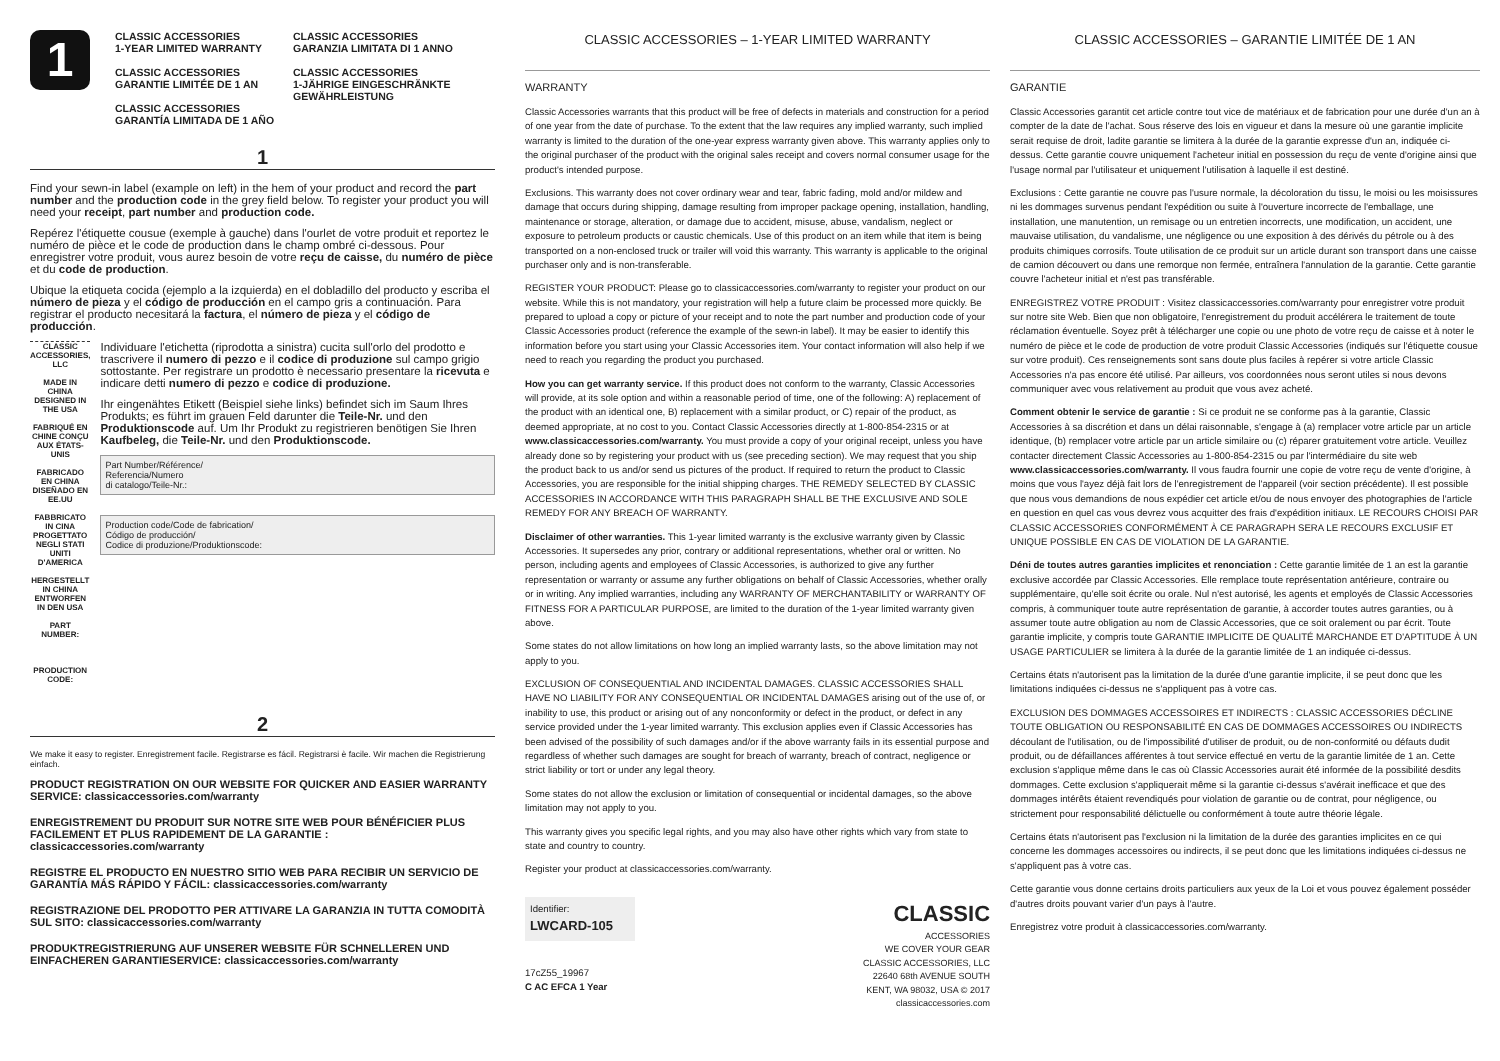1
CLASSIC ACCESSORIES
1-YEAR LIMITED WARRANTY
CLASSIC ACCESSORIES
GARANTIE LIMITÉE DE 1 AN
CLASSIC ACCESSORIES
GARANTÍA LIMITADA DE 1 AÑO
CLASSIC ACCESSORIES
GARANZIA LIMITATA DI 1 ANNO
CLASSIC ACCESSORIES
1-JÄHRIGE EINGESCHRÄNKTE GEWÄHRLEISTUNG
1
Find your sewn-in label (example on left) in the hem of your product and record the part number and the production code in the grey field below. To register your product you will need your receipt, part number and production code.
Repérez l'étiquette cousue (exemple à gauche) dans l'ourlet de votre produit et reportez le numéro de pièce et le code de production dans le champ ombré ci-dessous. Pour enregistrer votre produit, vous aurez besoin de votre reçu de caisse, du numéro de pièce et du code de production.
Ubique la etiqueta cocida (ejemplo a la izquierda) en el dobladillo del producto y escriba el número de pieza y el código de producción en el campo gris a continuación. Para registrar el producto necesitará la factura, el número de pieza y el código de producción.
CLASSIC ACCESSORIES, LLC
MADE IN CHINA DESIGNED IN THE USA
FABRIQUÉ EN CHINE CONÇU AUX ÉTATS-UNIS
FABRICADO EN CHINA DISEÑADO EN EE.UU
FABBRICATO IN CINA PROGETTATO NEGLI STATI UNITI D'AMERICA
HERGESTELLT IN CHINA ENTWORFEN IN DEN USA
PART NUMBER:
PRODUCTION CODE:
Individuare l'etichetta (riprodotta a sinistra) cucita sull'orlo del prodotto e trascrivere il numero di pezzo e il codice di produzione sul campo grigio sottostante. Per registrare un prodotto è necessario presentare la ricevuta e indicare detti numero di pezzo e codice di produzione.
Ihr eingenähtes Etikett (Beispiel siehe links) befindet sich im Saum Ihres Produkts; es führt im grauen Feld darunter die Teile-Nr. und den Produktionscode auf. Um Ihr Produkt zu registrieren benötigen Sie Ihren Kaufbeleg, die Teile-Nr. und den Produktionscode.
Part Number/Référence/
Referencia/Numero
di catalogo/Teile-Nr.:
Production code/Code de fabrication/
Código de producción/
Codice di produzione/Produktionscode:
2
We make it easy to register. Enregistrement facile. Registrarse es fácil. Registrarsi è facile. Wir machen die Registrierung einfach.
PRODUCT REGISTRATION ON OUR WEBSITE FOR QUICKER AND EASIER WARRANTY SERVICE: classicaccessories.com/warranty
ENREGISTREMENT DU PRODUIT SUR NOTRE SITE WEB POUR BÉNÉFICIER PLUS FACILEMENT ET PLUS RAPIDEMENT DE LA GARANTIE : classicaccessories.com/warranty
REGISTRE EL PRODUCTO EN NUESTRO SITIO WEB PARA RECIBIR UN SERVICIO DE GARANTÍA MÁS RÁPIDO Y FÁCIL: classicaccessories.com/warranty
REGISTRAZIONE DEL PRODOTTO PER ATTIVARE LA GARANZIA IN TUTTA COMODITÀ SUL SITO: classicaccessories.com/warranty
PRODUKTREGISTRIERUNG AUF UNSERER WEBSITE FÜR SCHNELLEREN UND EINFACHEREN GARANTIESERVICE: classicaccessories.com/warranty
CLASSIC ACCESSORIES – 1-YEAR LIMITED WARRANTY
WARRANTY
Classic Accessories warrants that this product will be free of defects in materials and construction for a period of one year from the date of purchase. To the extent that the law requires any implied warranty, such implied warranty is limited to the duration of the one-year express warranty given above. This warranty applies only to the original purchaser of the product with the original sales receipt and covers normal consumer usage for the product's intended purpose.
Exclusions. This warranty does not cover ordinary wear and tear, fabric fading, mold and/or mildew and damage that occurs during shipping, damage resulting from improper package opening, installation, handling, maintenance or storage, alteration, or damage due to accident, misuse, abuse, vandalism, neglect or exposure to petroleum products or caustic chemicals. Use of this product on an item while that item is being transported on a non-enclosed truck or trailer will void this warranty. This warranty is applicable to the original purchaser only and is non-transferable.
REGISTER YOUR PRODUCT: Please go to classicaccessories.com/warranty to register your product on our website. While this is not mandatory, your registration will help a future claim be processed more quickly. Be prepared to upload a copy or picture of your receipt and to note the part number and production code of your Classic Accessories product (reference the example of the sewn-in label). It may be easier to identify this information before you start using your Classic Accessories item. Your contact information will also help if we need to reach you regarding the product you purchased.
How you can get warranty service. If this product does not conform to the warranty, Classic Accessories will provide, at its sole option and within a reasonable period of time, one of the following: A) replacement of the product with an identical one, B) replacement with a similar product, or C) repair of the product, as deemed appropriate, at no cost to you. Contact Classic Accessories directly at 1-800-854-2315 or at www.classicaccessories.com/warranty. You must provide a copy of your original receipt, unless you have already done so by registering your product with us (see preceding section). We may request that you ship the product back to us and/or send us pictures of the product. If required to return the product to Classic Accessories, you are responsible for the initial shipping charges. THE REMEDY SELECTED BY CLASSIC ACCESSORIES IN ACCORDANCE WITH THIS PARAGRAPH SHALL BE THE EXCLUSIVE AND SOLE REMEDY FOR ANY BREACH OF WARRANTY.
Disclaimer of other warranties. This 1-year limited warranty is the exclusive warranty given by Classic Accessories. It supersedes any prior, contrary or additional representations, whether oral or written. No person, including agents and employees of Classic Accessories, is authorized to give any further representation or warranty or assume any further obligations on behalf of Classic Accessories, whether orally or in writing. Any implied warranties, including any WARRANTY OF MERCHANTABILITY or WARRANTY OF FITNESS FOR A PARTICULAR PURPOSE, are limited to the duration of the 1-year limited warranty given above.
Some states do not allow limitations on how long an implied warranty lasts, so the above limitation may not apply to you.
EXCLUSION OF CONSEQUENTIAL AND INCIDENTAL DAMAGES. CLASSIC ACCESSORIES SHALL HAVE NO LIABILITY FOR ANY CONSEQUENTIAL OR INCIDENTAL DAMAGES arising out of the use of, or inability to use, this product or arising out of any nonconformity or defect in the product, or defect in any service provided under the 1-year limited warranty. This exclusion applies even if Classic Accessories has been advised of the possibility of such damages and/or if the above warranty fails in its essential purpose and regardless of whether such damages are sought for breach of warranty, breach of contract, negligence or strict liability or tort or under any legal theory.
Some states do not allow the exclusion or limitation of consequential or incidental damages, so the above limitation may not apply to you.
This warranty gives you specific legal rights, and you may also have other rights which vary from state to state and country to country.
Register your product at classicaccessories.com/warranty.
Identifier:
LWCARD-105
17cZ55_19967
C AC EFCA 1 Year
CLASSIC
ACCESSORIES
WE COVER YOUR GEAR
CLASSIC ACCESSORIES, LLC
22640 68th AVENUE SOUTH
KENT, WA 98032, USA © 2017
classicaccessories.com
CLASSIC ACCESSORIES – GARANTIE LIMITÉE DE 1 AN
GARANTIE
Classic Accessories garantit cet article contre tout vice de matériaux et de fabrication pour une durée d'un an à compter de la date de l'achat. Sous réserve des lois en vigueur et dans la mesure où une garantie implicite serait requise de droit, ladite garantie se limitera à la durée de la garantie expresse d'un an, indiquée ci-dessus. Cette garantie couvre uniquement l'acheteur initial en possession du reçu de vente d'origine ainsi que l'usage normal par l'utilisateur et uniquement l'utilisation à laquelle il est destiné.
Exclusions : Cette garantie ne couvre pas l'usure normale, la décoloration du tissu, le moisi ou les moisissures ni les dommages survenus pendant l'expédition ou suite à l'ouverture incorrecte de l'emballage, une installation, une manutention, un remisage ou un entretien incorrects, une modification, un accident, une mauvaise utilisation, du vandalisme, une négligence ou une exposition à des dérivés du pétrole ou à des produits chimiques corrosifs. Toute utilisation de ce produit sur un article durant son transport dans une caisse de camion découvert ou dans une remorque non fermée, entraînera l'annulation de la garantie. Cette garantie couvre l'acheteur initial et n'est pas transférable.
ENREGISTREZ VOTRE PRODUIT : Visitez classicaccessories.com/warranty pour enregistrer votre produit sur notre site Web. Bien que non obligatoire, l'enregistrement du produit accélérera le traitement de toute réclamation éventuelle. Soyez prêt à télécharger une copie ou une photo de votre reçu de caisse et à noter le numéro de pièce et le code de production de votre produit Classic Accessories (indiqués sur l'étiquette cousue sur votre produit). Ces renseignements sont sans doute plus faciles à repérer si votre article Classic Accessories n'a pas encore été utilisé. Par ailleurs, vos coordonnées nous seront utiles si nous devons communiquer avec vous relativement au produit que vous avez acheté.
Comment obtenir le service de garantie : Si ce produit ne se conforme pas à la garantie, Classic Accessories à sa discrétion et dans un délai raisonnable, s'engage à (a) remplacer votre article par un article identique, (b) remplacer votre article par un article similaire ou (c) réparer gratuitement votre article. Veuillez contacter directement Classic Accessories au 1-800-854-2315 ou par l'intermédiaire du site web www.classicaccessories.com/warranty. Il vous faudra fournir une copie de votre reçu de vente d'origine, à moins que vous l'ayez déjà fait lors de l'enregistrement de l'appareil (voir section précédente). Il est possible que nous vous demandions de nous expédier cet article et/ou de nous envoyer des photographies de l'article en question en quel cas vous devrez vous acquitter des frais d'expédition initiaux. LE RECOURS CHOISI PAR CLASSIC ACCESSORIES CONFORMÉMENT À CE PARAGRAPH SERA LE RECOURS EXCLUSIF ET UNIQUE POSSIBLE EN CAS DE VIOLATION DE LA GARANTIE.
Déni de toutes autres garanties implicites et renonciation : Cette garantie limitée de 1 an est la garantie exclusive accordée par Classic Accessories. Elle remplace toute représentation antérieure, contraire ou supplémentaire, qu'elle soit écrite ou orale. Nul n'est autorisé, les agents et employés de Classic Accessories compris, à communiquer toute autre représentation de garantie, à accorder toutes autres garanties, ou à assumer toute autre obligation au nom de Classic Accessories, que ce soit oralement ou par écrit. Toute garantie implicite, y compris toute GARANTIE IMPLICITE DE QUALITÉ MARCHANDE ET D'APTITUDE À UN USAGE PARTICULIER se limitera à la durée de la garantie limitée de 1 an indiquée ci-dessus.
Certains états n'autorisent pas la limitation de la durée d'une garantie implicite, il se peut donc que les limitations indiquées ci-dessus ne s'appliquent pas à votre cas.
EXCLUSION DES DOMMAGES ACCESSOIRES ET INDIRECTS : CLASSIC ACCESSORIES DÉCLINE TOUTE OBLIGATION OU RESPONSABILITÉ EN CAS DE DOMMAGES ACCESSOIRES OU INDIRECTS découlant de l'utilisation, ou de l'impossibilité d'utiliser de produit, ou de non-conformité ou défauts dudit produit, ou de défaillances afférentes à tout service effectué en vertu de la garantie limitée de 1 an. Cette exclusion s'applique même dans le cas où Classic Accessories aurait été informée de la possibilité desdits dommages. Cette exclusion s'appliquerait même si la garantie ci-dessus s'avérait inefficace et que des dommages intérêts étaient revendiqués pour violation de garantie ou de contrat, pour négligence, ou strictement pour responsabilité délictuelle ou conformément à toute autre théorie légale.
Certains états n'autorisent pas l'exclusion ni la limitation de la durée des garanties implicites en ce qui concerne les dommages accessoires ou indirects, il se peut donc que les limitations indiquées ci-dessus ne s'appliquent pas à votre cas.
Cette garantie vous donne certains droits particuliers aux yeux de la Loi et vous pouvez également posséder d'autres droits pouvant varier d'un pays à l'autre.
Enregistrez votre produit à classicaccessories.com/warranty.